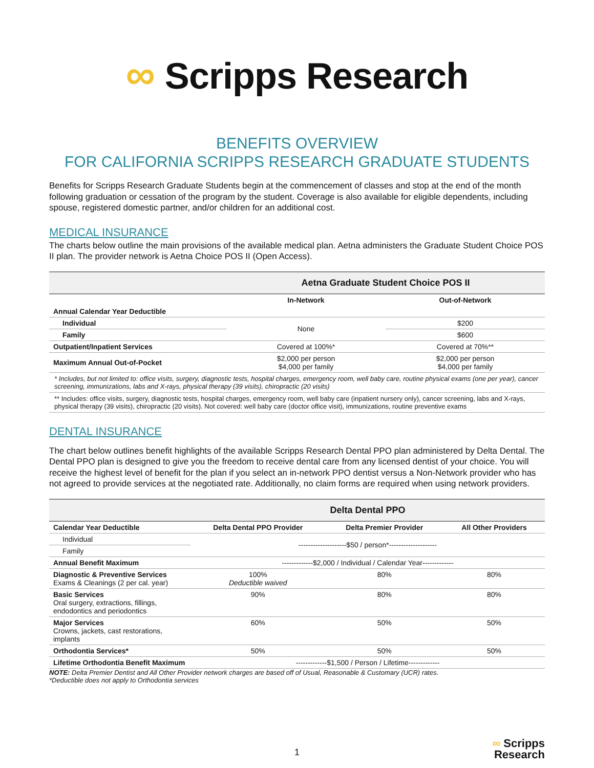∞ Scripps Research
BENEFITS OVERVIEW
FOR CALIFORNIA SCRIPPS RESEARCH GRADUATE STUDENTS
Benefits for Scripps Research Graduate Students begin at the commencement of classes and stop at the end of the month following graduation or cessation of the program by the student. Coverage is also available for eligible dependents, including spouse, registered domestic partner, and/or children for an additional cost.
MEDICAL INSURANCE
The charts below outline the main provisions of the available medical plan. Aetna administers the Graduate Student Choice POS II plan. The provider network is Aetna Choice POS II (Open Access).
| | Aetna Graduate Student Choice POS II | |
| --- | --- | --- |
| | In-Network | Out-of-Network |
| Annual Calendar Year Deductible | | |
| Individual | None | $200 |
| Family | | $600 |
| Outpatient/Inpatient Services | Covered at 100%* | Covered at 70%** |
| Maximum Annual Out-of-Pocket | $2,000 per person $4,000 per family | $2,000 per person $4,000 per family |
| * Includes, but not limited to: office visits, surgery, diagnostic tests, hospital charges, emergency room, well baby care, routine physical exams (one per year), cancer screening, immunizations, labs and X-rays, physical therapy (39 visits), chiropractic (20 visits) | | |
| ** Includes: office visits, surgery, diagnostic tests, hospital charges, emergency room, well baby care (inpatient nursery only), cancer screening, labs and X-rays, physical therapy (39 visits), chiropractic (20 visits). Not covered: well baby care (doctor office visit), immunizations, routine preventive exams | | |
DENTAL INSURANCE
The chart below outlines benefit highlights of the available Scripps Research Dental PPO plan administered by Delta Dental. The Dental PPO plan is designed to give you the freedom to receive dental care from any licensed dentist of your choice. You will receive the highest level of benefit for the plan if you select an in-network PPO dentist versus a Non-Network provider who has not agreed to provide services at the negotiated rate. Additionally, no claim forms are required when using network providers.
| | Delta Dental PPO | | |
| --- | --- | --- | --- |
| Calendar Year Deductible | Delta Dental PPO Provider | Delta Premier Provider | All Other Providers |
| Individual | --------------------$50 / person*-------------------- | | |
| Family | | | |
| Annual Benefit Maximum | -------------$2,000 / Individual / Calendar Year------------- | | |
| Diagnostic & Preventive Services Exams & Cleanings (2 per cal. year) | 100% Deductible waived | 80% | 80% |
| Basic Services Oral surgery, extractions, fillings, endodontics and periodontics | 90% | 80% | 80% |
| Major Services Crowns, jackets, cast restorations, implants | 60% | 50% | 50% |
| Orthodontia Services* | 50% | 50% | 50% |
| Lifetime Orthodontia Benefit Maximum | -------------$1,500 / Person / Lifetime------------- | | |
NOTE: Delta Premier Dentist and All Other Provider network charges are based off of Usual, Reasonable & Customary (UCR) rates.
*Deductible does not apply to Orthodontia services
1
∞ Scripps
Research